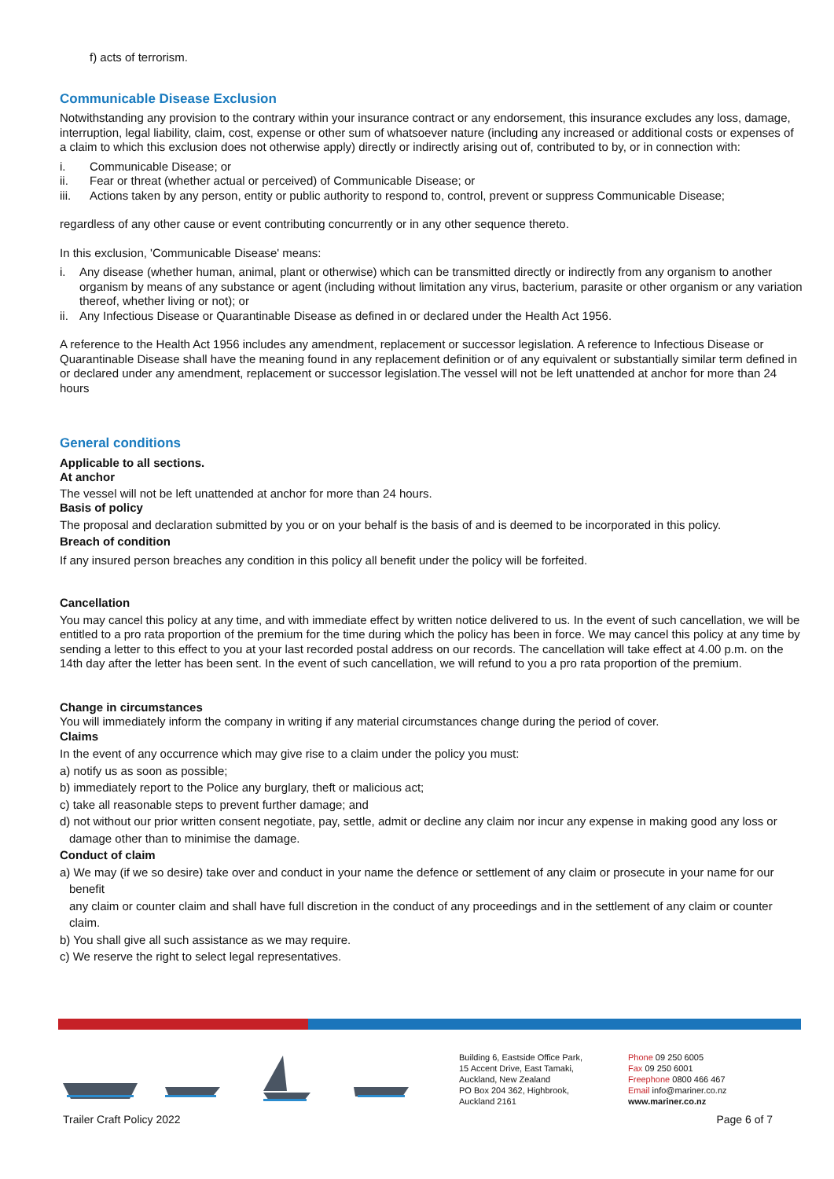f) acts of terrorism.
Communicable Disease Exclusion
Notwithstanding any provision to the contrary within your insurance contract or any endorsement, this insurance excludes any loss, damage, interruption, legal liability, claim, cost, expense or other sum of whatsoever nature (including any increased or additional costs or expenses of a claim to which this exclusion does not otherwise apply) directly or indirectly arising out of, contributed to by, or in connection with:
i. Communicable Disease; or
ii. Fear or threat (whether actual or perceived) of Communicable Disease; or
iii. Actions taken by any person, entity or public authority to respond to, control, prevent or suppress Communicable Disease;
regardless of any other cause or event contributing concurrently or in any other sequence thereto.
In this exclusion, 'Communicable Disease' means:
i. Any disease (whether human, animal, plant or otherwise) which can be transmitted directly or indirectly from any organism to another organism by means of any substance or agent (including without limitation any virus, bacterium, parasite or other organism or any variation thereof, whether living or not); or
ii. Any Infectious Disease or Quarantinable Disease as defined in or declared under the Health Act 1956.
A reference to the Health Act 1956 includes any amendment, replacement or successor legislation. A reference to Infectious Disease or Quarantinable Disease shall have the meaning found in any replacement definition or of any equivalent or substantially similar term defined in or declared under any amendment, replacement or successor legislation.The vessel will not be left unattended at anchor for more than 24 hours
General conditions
Applicable to all sections.
At anchor
The vessel will not be left unattended at anchor for more than 24 hours.
Basis of policy
The proposal and declaration submitted by you or on your behalf is the basis of and is deemed to be incorporated in this policy.
Breach of condition
If any insured person breaches any condition in this policy all benefit under the policy will be forfeited.
Cancellation
You may cancel this policy at any time, and with immediate effect by written notice delivered to us. In the event of such cancellation, we will be entitled to a pro rata proportion of the premium for the time during which the policy has been in force. We may cancel this policy at any time by sending a letter to this effect to you at your last recorded postal address on our records. The cancellation will take effect at 4.00 p.m. on the 14th day after the letter has been sent. In the event of such cancellation, we will refund to you a pro rata proportion of the premium.
Change in circumstances
You will immediately inform the company in writing if any material circumstances change during the period of cover.
Claims
In the event of any occurrence which may give rise to a claim under the policy you must:
a) notify us as soon as possible;
b) immediately report to the Police any burglary, theft or malicious act;
c) take all reasonable steps to prevent further damage; and
d) not without our prior written consent negotiate, pay, settle, admit or decline any claim nor incur any expense in making good any loss or damage other than to minimise the damage.
Conduct of claim
a) We may (if we so desire) take over and conduct in your name the defence or settlement of any claim or prosecute in your name for our benefit
any claim or counter claim and shall have full discretion in the conduct of any proceedings and in the settlement of any claim or counter claim.
b) You shall give all such assistance as we may require.
c) We reserve the right to select legal representatives.
Building 6, Eastside Office Park,
15 Accent Drive, East Tamaki,
Auckland, New Zealand
PO Box 204 362, Highbrook,
Auckland 2161
Phone 09 250 6005
Fax 09 250 6001
Freephone 0800 466 467
Email info@mariner.co.nz
www.mariner.co.nz
Trailer Craft Policy 2022 Page 6 of 7